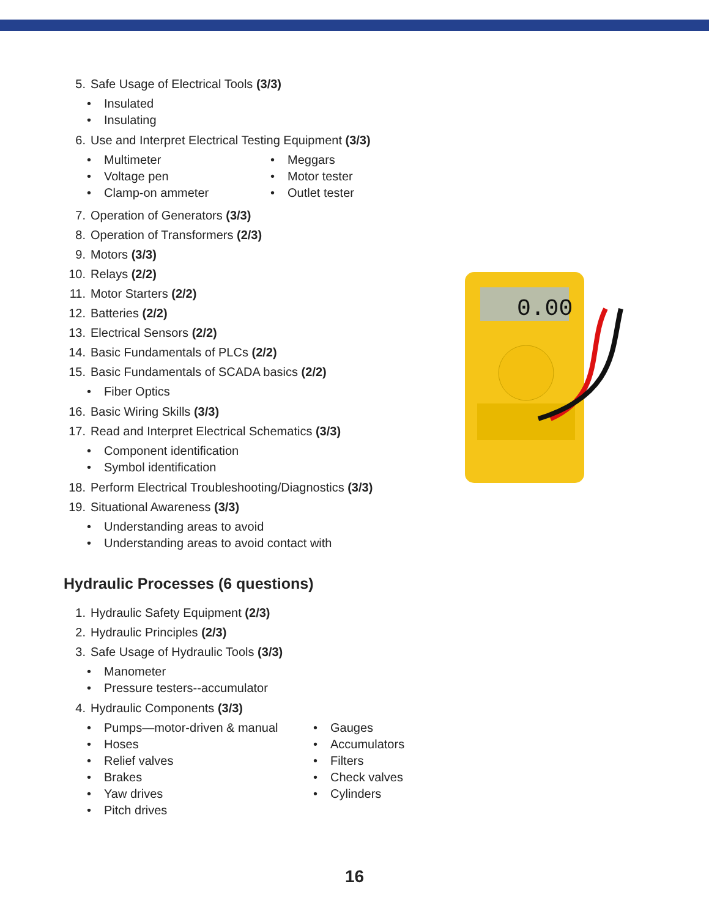5. Safe Usage of Electrical Tools (3/3)
Insulated
Insulating
6. Use and Interpret Electrical Testing Equipment (3/3)
Multimeter
Voltage pen
Clamp-on ammeter
Meggars
Motor tester
Outlet tester
7. Operation of Generators (3/3)
8. Operation of Transformers (2/3)
9. Motors (3/3)
10. Relays (2/2)
11. Motor Starters (2/2)
12. Batteries (2/2)
13. Electrical Sensors (2/2)
14. Basic Fundamentals of PLCs (2/2)
15. Basic Fundamentals of SCADA basics (2/2)
Fiber Optics
16. Basic Wiring Skills (3/3)
17. Read and Interpret Electrical Schematics (3/3)
Component identification
Symbol identification
18. Perform Electrical Troubleshooting/Diagnostics (3/3)
19. Situational Awareness (3/3)
Understanding areas to avoid
Understanding areas to avoid contact with
Hydraulic Processes (6 questions)
1. Hydraulic Safety Equipment (2/3)
2. Hydraulic Principles (2/3)
3. Safe Usage of Hydraulic Tools (3/3)
Manometer
Pressure testers--accumulator
4. Hydraulic Components (3/3)
Pumps—motor-driven & manual
Hoses
Relief valves
Brakes
Yaw drives
Pitch drives
Gauges
Accumulators
Filters
Check valves
Cylinders
0.00
16